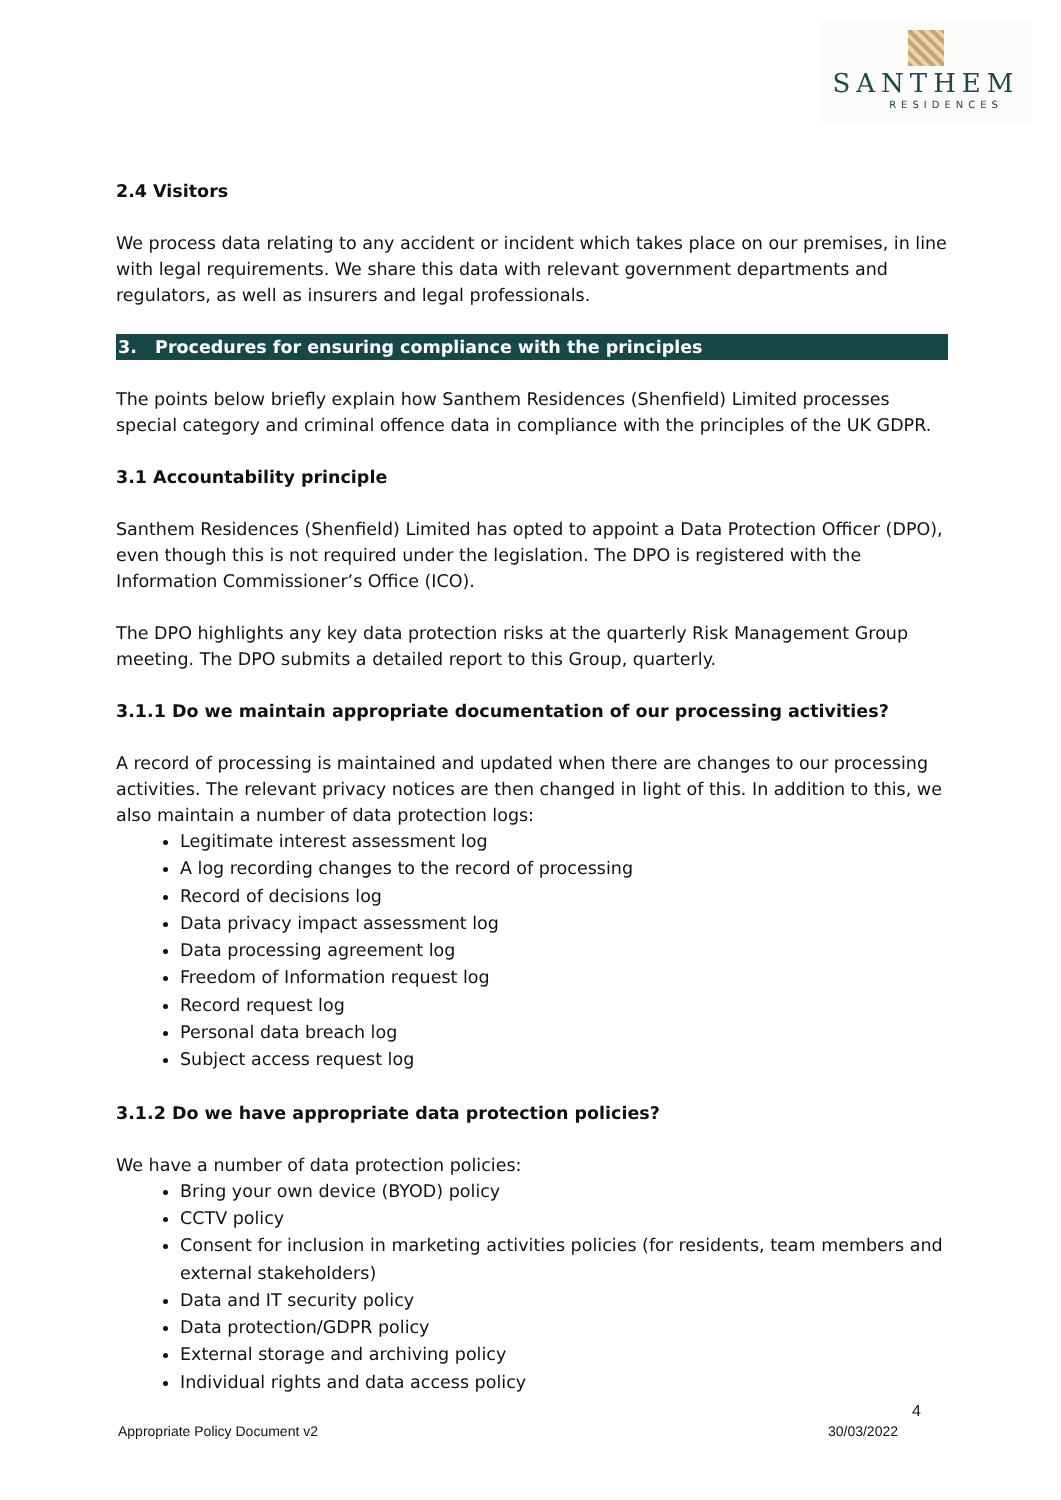SANTHEM
RESIDENCES
2.4 Visitors
We process data relating to any accident or incident which takes place on our premises, in line with legal requirements. We share this data with relevant government departments and regulators, as well as insurers and legal professionals.
3. Procedures for ensuring compliance with the principles
The points below briefly explain how Santhem Residences (Shenfield) Limited processes special category and criminal offence data in compliance with the principles of the UK GDPR.
3.1 Accountability principle
Santhem Residences (Shenfield) Limited has opted to appoint a Data Protection Officer (DPO), even though this is not required under the legislation. The DPO is registered with the Information Commissioner’s Office (ICO).
The DPO highlights any key data protection risks at the quarterly Risk Management Group meeting. The DPO submits a detailed report to this Group, quarterly.
3.1.1 Do we maintain appropriate documentation of our processing activities?
A record of processing is maintained and updated when there are changes to our processing activities. The relevant privacy notices are then changed in light of this. In addition to this, we also maintain a number of data protection logs:
Legitimate interest assessment log
A log recording changes to the record of processing
Record of decisions log
Data privacy impact assessment log
Data processing agreement log
Freedom of Information request log
Record request log
Personal data breach log
Subject access request log
3.1.2 Do we have appropriate data protection policies?
We have a number of data protection policies:
Bring your own device (BYOD) policy
CCTV policy
Consent for inclusion in marketing activities policies (for residents, team members and external stakeholders)
Data and IT security policy
Data protection/GDPR policy
External storage and archiving policy
Individual rights and data access policy
4
Appropriate Policy Document v2 30/03/2022